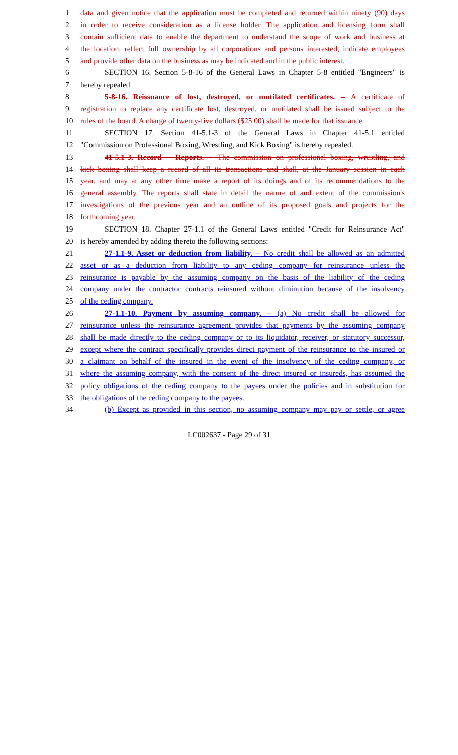1 data and given notice that the application must be completed and returned within ninety (90) days
2 in order to receive consideration as a license holder. The application and licensing form shall
3 contain sufficient data to enable the department to understand the scope of work and business at
4 the location, reflect full ownership by all corporations and persons interested, indicate employees
5 and provide other data on the business as may be indicated and in the public interest.
6 SECTION 16. Section 5-8-16 of the General Laws in Chapter 5-8 entitled "Engineers" is
7 hereby repealed.
8 5-8-16. Reissuance of lost, destroyed, or mutilated certificates. -- A certificate of
9 registration to replace any certificate lost, destroyed, or mutilated shall be issued subject to the
10 rules of the board. A charge of twenty-five dollars ($25.00) shall be made for that issuance.
11 SECTION 17. Section 41-5.1-3 of the General Laws in Chapter 41-5.1 entitled
12 "Commission on Professional Boxing, Wrestling, and Kick Boxing" is hereby repealed.
13 41-5.1-3. Record -- Reports. -- The commission on professional boxing, wrestling, and
14 kick boxing shall keep a record of all its transactions and shall, at the January session in each
15 year, and may at any other time make a report of its doings and of its recommendations to the
16 general assembly. The reports shall state in detail the nature of and extent of the commission's
17 investigations of the previous year and an outline of its proposed goals and projects for the
18 forthcoming year.
19 SECTION 18. Chapter 27-1.1 of the General Laws entitled "Credit for Reinsurance Act"
20 is hereby amended by adding thereto the following sections:
21 27-1.1-9. Asset or deduction from liability. – No credit shall be allowed as an admitted
22 asset or as a deduction from liability to any ceding company for reinsurance unless the
23 reinsurance is payable by the assuming company on the basis of the liability of the ceding
24 company under the contractor contracts reinsured without diminution because of the insolvency
25 of the ceding company.
26 27-1.1-10. Payment by assuming company. – (a) No credit shall be allowed for
27 reinsurance unless the reinsurance agreement provides that payments by the assuming company
28 shall be made directly to the ceding company or to its liquidator, receiver, or statutory successor,
29 except where the contract specifically provides direct payment of the reinsurance to the insured or
30 a claimant on behalf of the insured in the event of the insolvency of the ceding company, or
31 where the assuming company, with the consent of the direct insured or insureds, has assumed the
32 policy obligations of the ceding company to the payees under the policies and in substitution for
33 the obligations of the ceding company to the payees.
34 (b) Except as provided in this section, no assuming company may pay or settle, or agree
LC002637 - Page 29 of 31